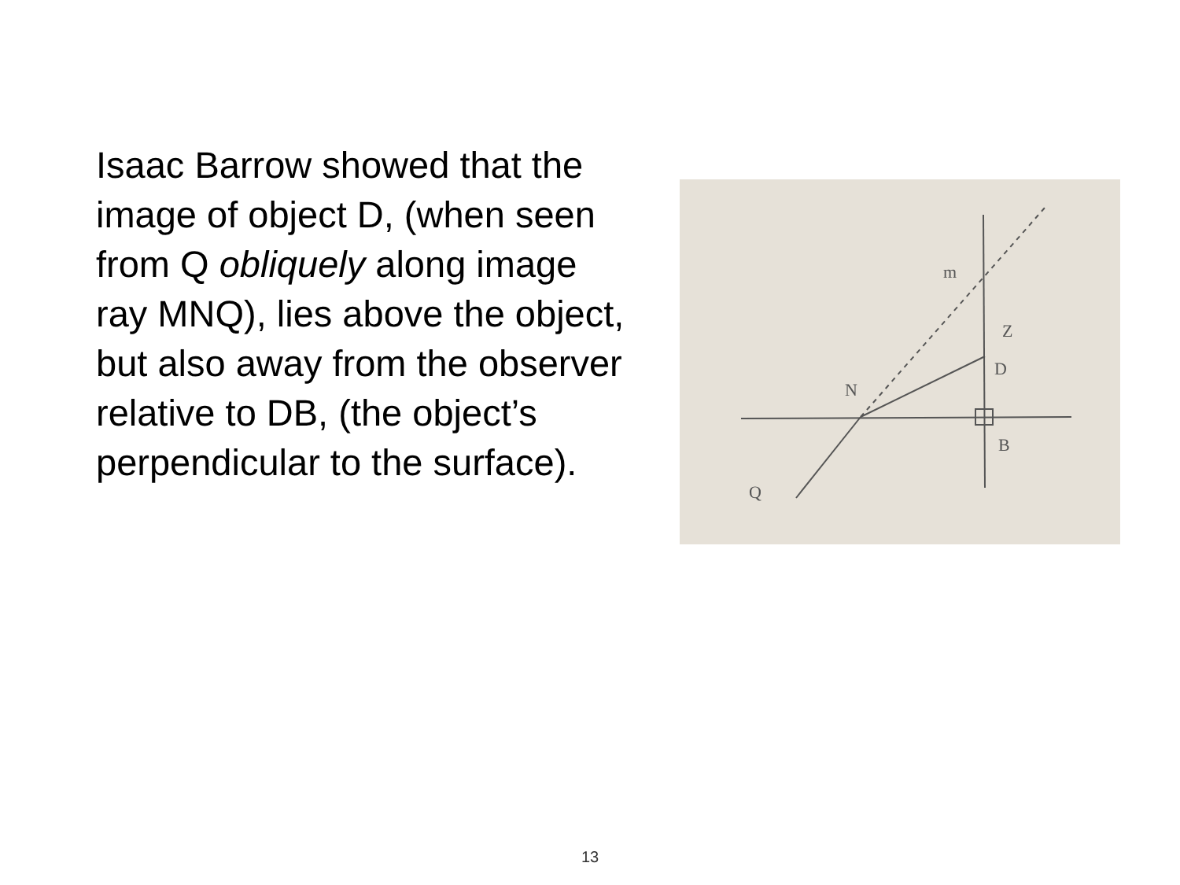Isaac Barrow showed that the image of object D, (when seen from Q obliquely along image ray MNQ), lies above the object, but also away from the observer relative to DB, (the object’s perpendicular to the surface).
m
Z
D
N
B
Q
13